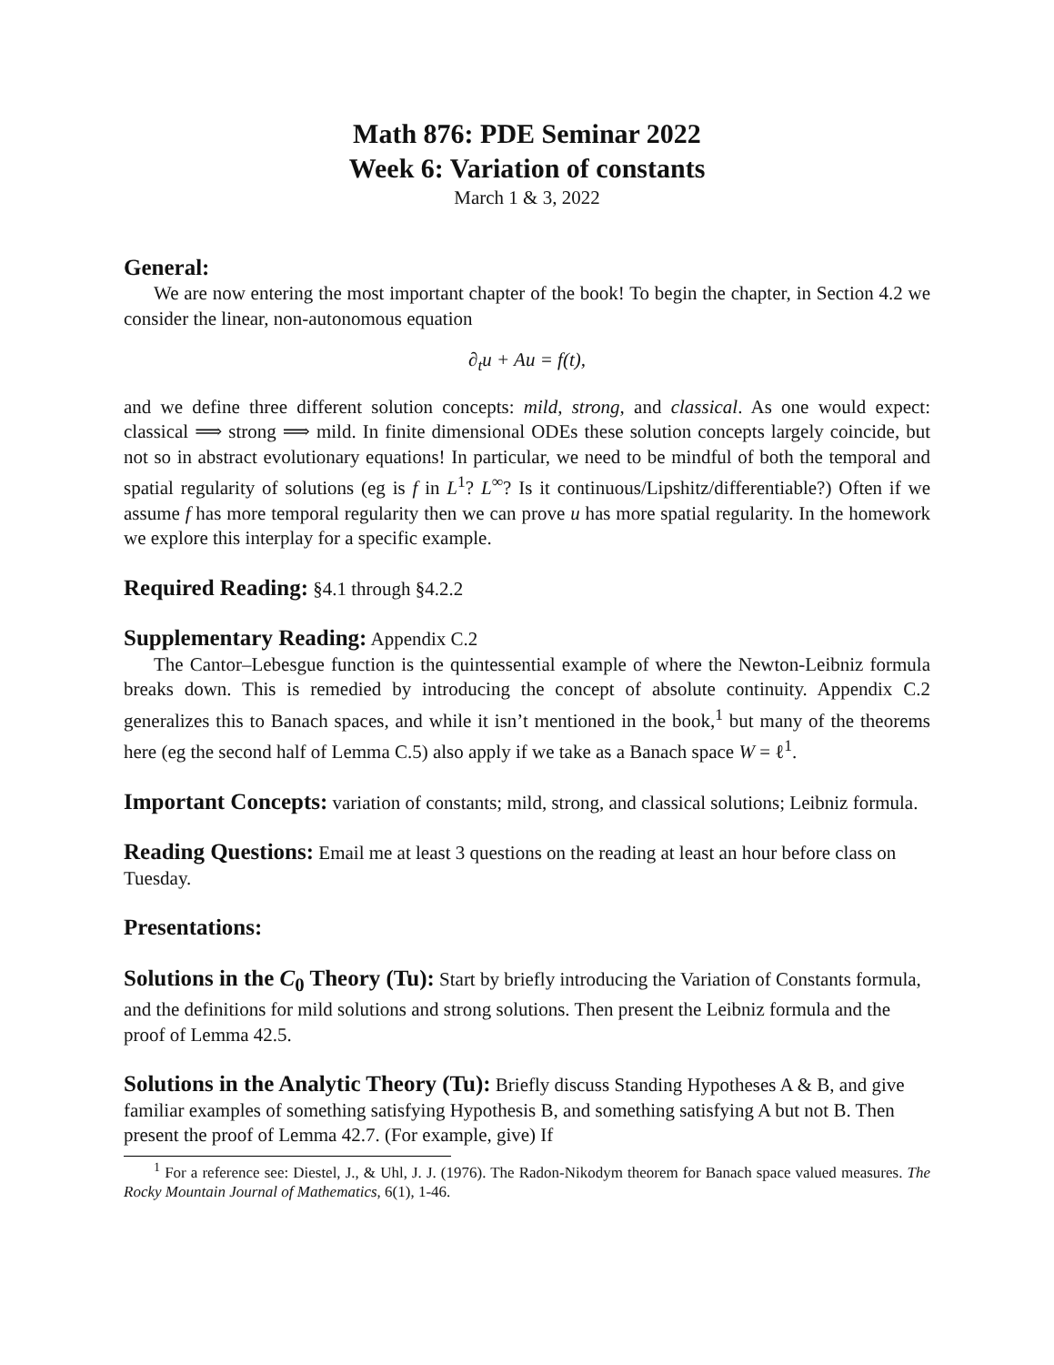Math 876: PDE Seminar 2022
Week 6: Variation of constants
March 1 & 3, 2022
General:
We are now entering the most important chapter of the book! To begin the chapter, in Section 4.2 we consider the linear, non-autonomous equation
∂<sub>t</sub>u + Au = f(t),
and we define three different solution concepts: mild, strong, and classical. As one would expect: classical ⟹ strong ⟹ mild. In finite dimensional ODEs these solution concepts largely coincide, but not so in abstract evolutionary equations! In particular, we need to be mindful of both the temporal and spatial regularity of solutions (eg is f in L<sup>1</sup>? L<sup>∞</sup>? Is it continuous/Lipshitz/differentiable?) Often if we assume f has more temporal regularity then we can prove u has more spatial regularity. In the homework we explore this interplay for a specific example.
Required Reading:
§4.1 through §4.2.2
Supplementary Reading:
Appendix C.2
The Cantor–Lebesgue function is the quintessential example of where the Newton-Leibniz formula breaks down. This is remedied by introducing the concept of absolute continuity. Appendix C.2 generalizes this to Banach spaces, and while it isn’t mentioned in the book,<sup>1</sup> but many of the theorems here (eg the second half of Lemma C.5) also apply if we take as a Banach space W = ℓ<sup>1</sup>.
Important Concepts:
variation of constants; mild, strong, and classical solutions; Leibniz formula.
Reading Questions:
Email me at least 3 questions on the reading at least an hour before class on Tuesday.
Presentations:
Solutions in the C<sub>0</sub> Theory (Tu):
Start by briefly introducing the Variation of Constants formula, and the definitions for mild solutions and strong solutions. Then present the Leibniz formula and the proof of Lemma 42.5.
Solutions in the Analytic Theory (Tu):
Briefly discuss Standing Hypotheses A & B, and give familiar examples of something satisfying Hypothesis B, and something satisfying A but not B. Then present the proof of Lemma 42.7. (For example, give) If
<sup>1</sup> For a reference see: Diestel, J., & Uhl, J. J. (1976). The Radon-Nikodym theorem for Banach space valued measures. The Rocky Mountain Journal of Mathematics, 6(1), 1-46.